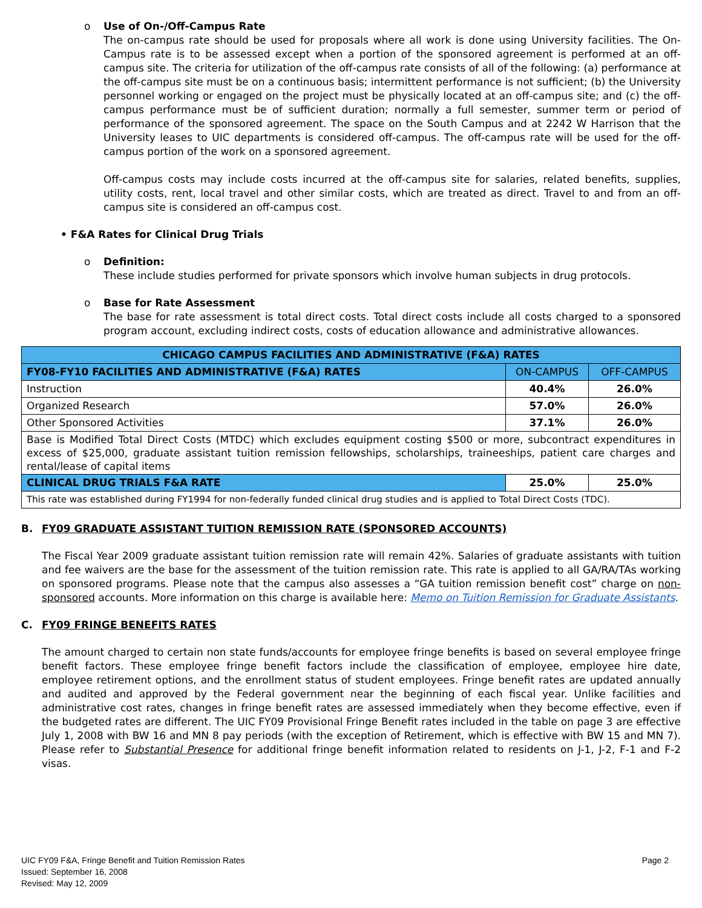o Use of On-/Off-Campus Rate
The on-campus rate should be used for proposals where all work is done using University facilities. The On-Campus rate is to be assessed except when a portion of the sponsored agreement is performed at an off-campus site. The criteria for utilization of the off-campus rate consists of all of the following: (a) performance at the off-campus site must be on a continuous basis; intermittent performance is not sufficient; (b) the University personnel working or engaged on the project must be physically located at an off-campus site; and (c) the off-campus performance must be of sufficient duration; normally a full semester, summer term or period of performance of the sponsored agreement. The space on the South Campus and at 2242 W Harrison that the University leases to UIC departments is considered off-campus. The off-campus rate will be used for the off-campus portion of the work on a sponsored agreement.
Off-campus costs may include costs incurred at the off-campus site for salaries, related benefits, supplies, utility costs, rent, local travel and other similar costs, which are treated as direct. Travel to and from an off-campus site is considered an off-campus cost.
• F&A Rates for Clinical Drug Trials
o Definition:
These include studies performed for private sponsors which involve human subjects in drug protocols.
o Base for Rate Assessment
The base for rate assessment is total direct costs. Total direct costs include all costs charged to a sponsored program account, excluding indirect costs, costs of education allowance and administrative allowances.
| CHICAGO CAMPUS FACILITIES AND ADMINISTRATIVE (F&A) RATES | | |
| --- | --- | --- |
| FY08-FY10 FACILITIES AND ADMINISTRATIVE (F&A) RATES | ON-CAMPUS | OFF-CAMPUS |
| Instruction | 40.4% | 26.0% |
| Organized Research | 57.0% | 26.0% |
| Other Sponsored Activities | 37.1% | 26.0% |
| Base is Modified Total Direct Costs (MTDC) which excludes equipment costing $500 or more, subcontract expenditures in excess of $25,000, graduate assistant tuition remission fellowships, scholarships, traineeships, patient care charges and rental/lease of capital items | | |
| CLINICAL DRUG TRIALS F&A RATE | 25.0% | 25.0% |
| This rate was established during FY1994 for non-federally funded clinical drug studies and is applied to Total Direct Costs (TDC). | | |
B. FY09 GRADUATE ASSISTANT TUITION REMISSION RATE (SPONSORED ACCOUNTS)
The Fiscal Year 2009 graduate assistant tuition remission rate will remain 42%. Salaries of graduate assistants with tuition and fee waivers are the base for the assessment of the tuition remission rate. This rate is applied to all GA/RA/TAs working on sponsored programs. Please note that the campus also assesses a “GA tuition remission benefit cost” charge on non-sponsored accounts. More information on this charge is available here: Memo on Tuition Remission for Graduate Assistants.
C. FY09 FRINGE BENEFITS RATES
The amount charged to certain non state funds/accounts for employee fringe benefits is based on several employee fringe benefit factors. These employee fringe benefit factors include the classification of employee, employee hire date, employee retirement options, and the enrollment status of student employees. Fringe benefit rates are updated annually and audited and approved by the Federal government near the beginning of each fiscal year. Unlike facilities and administrative cost rates, changes in fringe benefit rates are assessed immediately when they become effective, even if the budgeted rates are different. The UIC FY09 Provisional Fringe Benefit rates included in the table on page 3 are effective July 1, 2008 with BW 16 and MN 8 pay periods (with the exception of Retirement, which is effective with BW 15 and MN 7). Please refer to Substantial Presence for additional fringe benefit information related to residents on J-1, J-2, F-1 and F-2 visas.
UIC FY09 F&A, Fringe Benefit and Tuition Remission Rates
Issued: September 16, 2008
Revised: May 12, 2009
Page 2